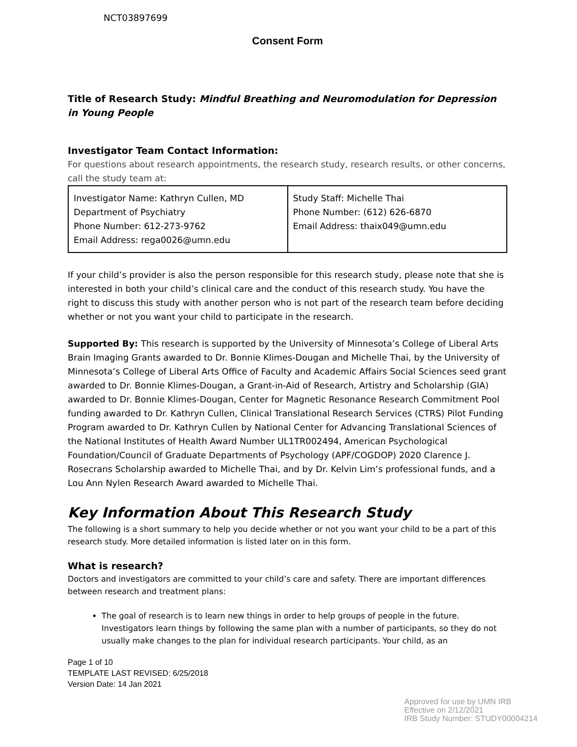NCT03897699
Consent Form
Title of Research Study: Mindful Breathing and Neuromodulation for Depression in Young People
Investigator Team Contact Information:
For questions about research appointments, the research study, research results, or other concerns, call the study team at:
| Investigator Name: Kathryn Cullen, MD Department of Psychiatry Phone Number: 612-273-9762 Email Address: rega0026@umn.edu | Study Staff: Michelle Thai Phone Number: (612) 626-6870 Email Address: thaix049@umn.edu |
If your child’s provider is also the person responsible for this research study, please note that she is interested in both your child’s clinical care and the conduct of this research study. You have the right to discuss this study with another person who is not part of the research team before deciding whether or not you want your child to participate in the research.
Supported By: This research is supported by the University of Minnesota’s College of Liberal Arts Brain Imaging Grants awarded to Dr. Bonnie Klimes-Dougan and Michelle Thai, by the University of Minnesota’s College of Liberal Arts Office of Faculty and Academic Affairs Social Sciences seed grant awarded to Dr. Bonnie Klimes-Dougan, a Grant-in-Aid of Research, Artistry and Scholarship (GIA) awarded to Dr. Bonnie Klimes-Dougan, Center for Magnetic Resonance Research Commitment Pool funding awarded to Dr. Kathryn Cullen, Clinical Translational Research Services (CTRS) Pilot Funding Program awarded to Dr. Kathryn Cullen by National Center for Advancing Translational Sciences of the National Institutes of Health Award Number UL1TR002494, American Psychological Foundation/Council of Graduate Departments of Psychology (APF/COGDOP) 2020 Clarence J. Rosecrans Scholarship awarded to Michelle Thai, and by Dr. Kelvin Lim’s professional funds, and a Lou Ann Nylen Research Award awarded to Michelle Thai.
Key Information About This Research Study
The following is a short summary to help you decide whether or not you want your child to be a part of this research study. More detailed information is listed later on in this form.
What is research?
Doctors and investigators are committed to your child’s care and safety. There are important differences between research and treatment plans:
The goal of research is to learn new things in order to help groups of people in the future. Investigators learn things by following the same plan with a number of participants, so they do not usually make changes to the plan for individual research participants. Your child, as an
Page 1 of 10
TEMPLATE LAST REVISED: 6/25/2018
Version Date: 14 Jan 2021
Approved for use by UMN IRB
Effective on 2/12/2021
IRB Study Number: STUDY00004214